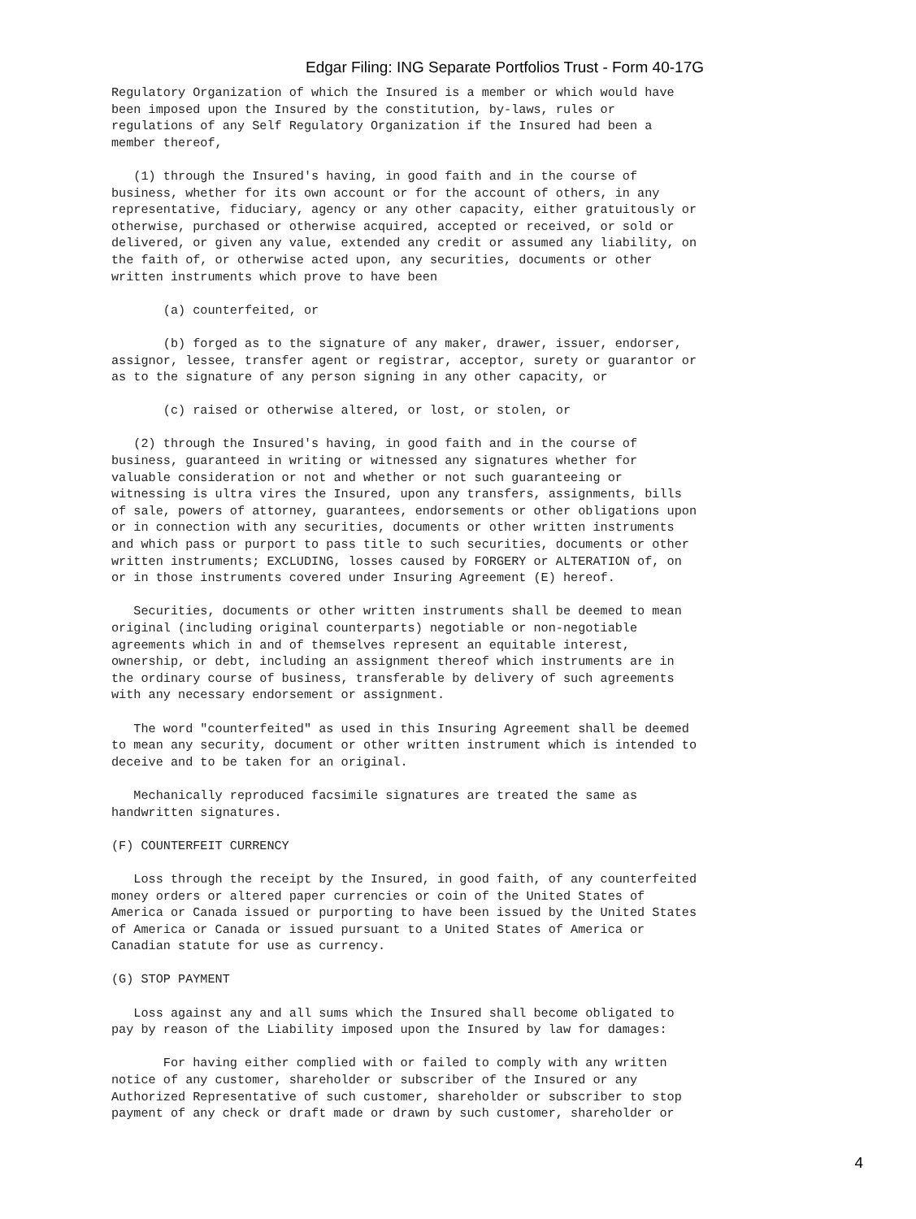Edgar Filing: ING Separate Portfolios Trust - Form 40-17G
Regulatory Organization of which the Insured is a member or which would have
been imposed upon the Insured by the constitution, by-laws, rules or
regulations of any Self Regulatory Organization if the Insured had been a
member thereof,

   (1) through the Insured's having, in good faith and in the course of
business, whether for its own account or for the account of others, in any
representative, fiduciary, agency or any other capacity, either gratuitously or
otherwise, purchased or otherwise acquired, accepted or received, or sold or
delivered, or given any value, extended any credit or assumed any liability, on
the faith of, or otherwise acted upon, any securities, documents or other
written instruments which prove to have been

       (a) counterfeited, or

       (b) forged as to the signature of any maker, drawer, issuer, endorser,
assignor, lessee, transfer agent or registrar, acceptor, surety or guarantor or
as to the signature of any person signing in any other capacity, or

       (c) raised or otherwise altered, or lost, or stolen, or

   (2) through the Insured's having, in good faith and in the course of
business, guaranteed in writing or witnessed any signatures whether for
valuable consideration or not and whether or not such guaranteeing or
witnessing is ultra vires the Insured, upon any transfers, assignments, bills
of sale, powers of attorney, guarantees, endorsements or other obligations upon
or in connection with any securities, documents or other written instruments
and which pass or purport to pass title to such securities, documents or other
written instruments; EXCLUDING, losses caused by FORGERY or ALTERATION of, on
or in those instruments covered under Insuring Agreement (E) hereof.

   Securities, documents or other written instruments shall be deemed to mean
original (including original counterparts) negotiable or non-negotiable
agreements which in and of themselves represent an equitable interest,
ownership, or debt, including an assignment thereof which instruments are in
the ordinary course of business, transferable by delivery of such agreements
with any necessary endorsement or assignment.

   The word "counterfeited" as used in this Insuring Agreement shall be deemed
to mean any security, document or other written instrument which is intended to
deceive and to be taken for an original.

   Mechanically reproduced facsimile signatures are treated the same as
handwritten signatures.

(F) COUNTERFEIT CURRENCY

   Loss through the receipt by the Insured, in good faith, of any counterfeited
money orders or altered paper currencies or coin of the United States of
America or Canada issued or purporting to have been issued by the United States
of America or Canada or issued pursuant to a United States of America or
Canadian statute for use as currency.

(G) STOP PAYMENT

   Loss against any and all sums which the Insured shall become obligated to
pay by reason of the Liability imposed upon the Insured by law for damages:

       For having either complied with or failed to comply with any written
notice of any customer, shareholder or subscriber of the Insured or any
Authorized Representative of such customer, shareholder or subscriber to stop
payment of any check or draft made or drawn by such customer, shareholder or
4